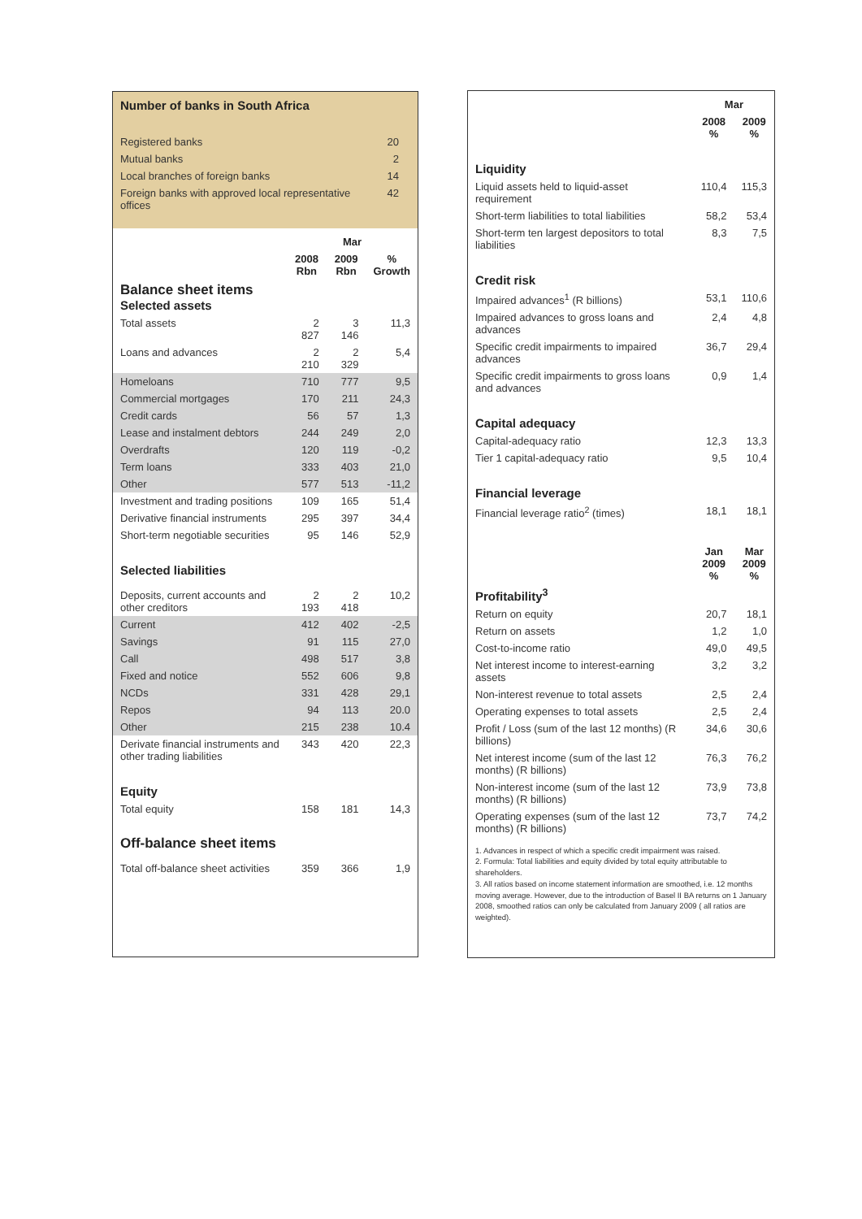Number of banks in South Africa
| Registered banks | 20 |
| Mutual banks | 2 |
| Local branches of foreign banks | 14 |
| Foreign banks with approved local representative offices | 42 |
| | Mar | | |
| --- | --- | --- | --- |
| | 2008 Rbn | 2009 Rbn | % Growth |
| Balance sheet items Selected assets | | | |
| Total assets | 2 827 | 3 146 | 11,3 |
| Loans and advances | 2 210 | 2 329 | 5,4 |
| Homeloans | 710 | 777 | 9,5 |
| Commercial mortgages | 170 | 211 | 24,3 |
| Credit cards | 56 | 57 | 1,3 |
| Lease and instalment debtors | 244 | 249 | 2,0 |
| Overdrafts | 120 | 119 | -0,2 |
| Term loans | 333 | 403 | 21,0 |
| Other | 577 | 513 | -11,2 |
| Investment and trading positions | 109 | 165 | 51,4 |
| Derivative financial instruments | 295 | 397 | 34,4 |
| Short-term negotiable securities | 95 | 146 | 52,9 |
| Selected liabilities | | | |
| Deposits, current accounts and other creditors | 2 193 | 2 418 | 10,2 |
| Current | 412 | 402 | -2,5 |
| Savings | 91 | 115 | 27,0 |
| Call | 498 | 517 | 3,8 |
| Fixed and notice | 552 | 606 | 9,8 |
| NCDs | 331 | 428 | 29,1 |
| Repos | 94 | 113 | 20.0 |
| Other | 215 | 238 | 10.4 |
| Derivate financial instruments and other trading liabilities | 343 | 420 | 22,3 |
| Equity | | | |
| Total equity | 158 | 181 | 14,3 |
| Off-balance sheet items | | | |
| Total off-balance sheet activities | 359 | 366 | 1,9 |
| | Mar | |
| --- | --- | --- |
| | 2008 % | 2009 % |
| Liquidity | | |
| Liquid assets held to liquid-asset requirement | 110,4 | 115,3 |
| Short-term liabilities to total liabilities | 58,2 | 53,4 |
| Short-term ten largest depositors to total liabilities | 8,3 | 7,5 |
| Credit risk | | |
| Impaired advances<sup>1</sup> (R billions) | 53,1 | 110,6 |
| Impaired advances to gross loans and advances | 2,4 | 4,8 |
| Specific credit impairments to impaired advances | 36,7 | 29,4 |
| Specific credit impairments to gross loans and advances | 0,9 | 1,4 |
| Capital adequacy | | |
| Capital-adequacy ratio | 12,3 | 13,3 |
| Tier 1 capital-adequacy ratio | 9,5 | 10,4 |
| Financial leverage | | |
| Financial leverage ratio<sup>2</sup> (times) | 18,1 | 18,1 |
| | Jan 2009 % | Mar 2009 % |
| Profitability<sup>3</sup> | | |
| Return on equity | 20,7 | 18,1 |
| Return on assets | 1,2 | 1,0 |
| Cost-to-income ratio | 49,0 | 49,5 |
| Net interest income to interest-earning assets | 3,2 | 3,2 |
| Non-interest revenue to total assets | 2,5 | 2,4 |
| Operating expenses to total assets | 2,5 | 2,4 |
| Profit / Loss (sum of the last 12 months) (R billions) | 34,6 | 30,6 |
| Net interest income (sum of the last 12 months) (R billions) | 76,3 | 76,2 |
| Non-interest income (sum of the last 12 months) (R billions) | 73,9 | 73,8 |
| Operating expenses (sum of the last 12 months) (R billions) | 73,7 | 74,2 |
1. Advances in respect of which a specific credit impairment was raised.
2. Formula: Total liabilities and equity divided by total equity attributable to shareholders.
3. All ratios based on income statement information are smoothed, i.e. 12 months moving average. However, due to the introduction of Basel II BA returns on 1 January 2008, smoothed ratios can only be calculated from January 2009 ( all ratios are weighted).